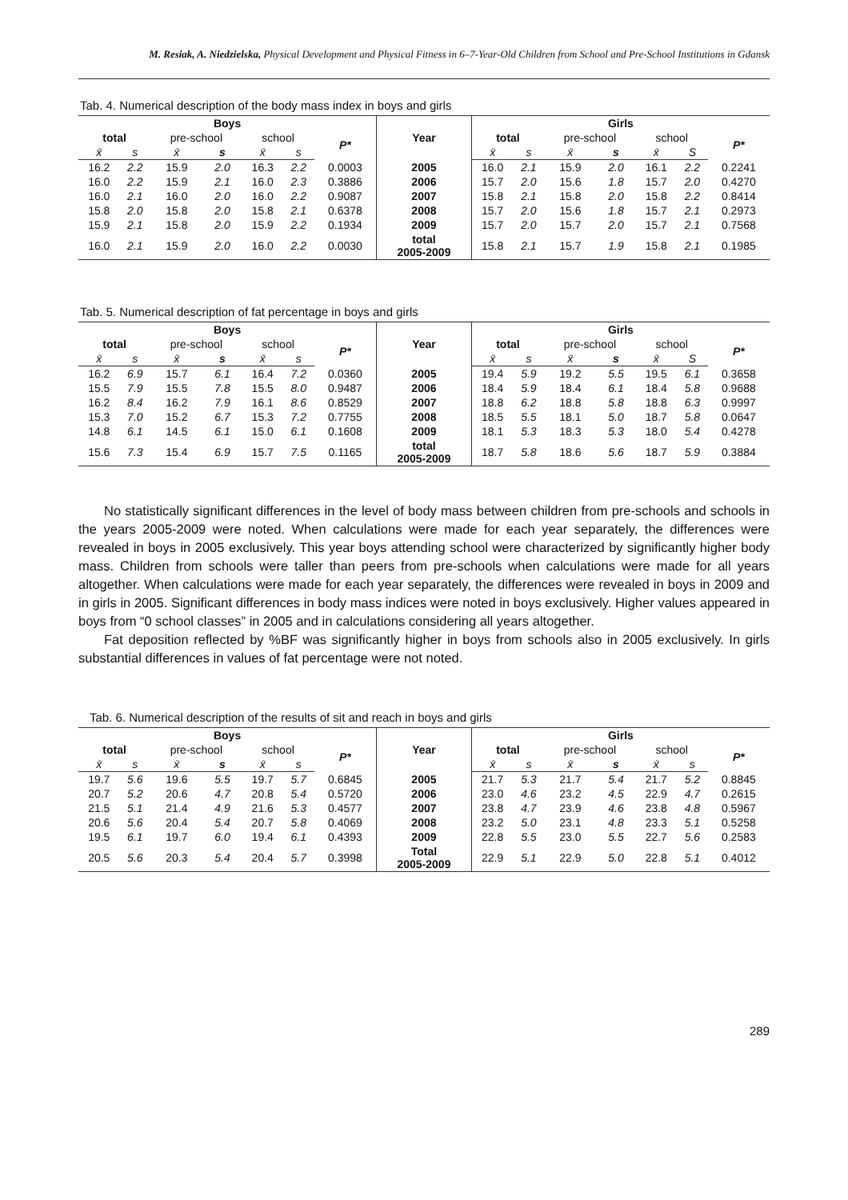M. Resiak, A. Niedzielska, Physical Development and Physical Fitness in 6–7-Year-Old Children from School and Pre-School Institutions in Gdansk
Tab. 4. Numerical description of the body mass index in boys and girls
| Boys | | | | | | | Year | Girls | | | | | | |
| --- | --- | --- | --- | --- | --- | --- | --- | --- | --- | --- | --- | --- | --- | --- |
| total | | pre-school | | school | | P* | | total | | pre-school | | school | | P* |
| x̄ | s | x̄ | s | x̄ | s | | | x̄ | s | x̄ | s | x̄ | S | |
| 16.2 | 2.2 | 15.9 | 2.0 | 16.3 | 2.2 | 0.0003 | 2005 | 16.0 | 2.1 | 15.9 | 2.0 | 16.1 | 2.2 | 0.2241 |
| 16.0 | 2.2 | 15.9 | 2.1 | 16.0 | 2.3 | 0.3886 | 2006 | 15.7 | 2.0 | 15.6 | 1.8 | 15.7 | 2.0 | 0.4270 |
| 16.0 | 2.1 | 16.0 | 2.0 | 16.0 | 2.2 | 0.9087 | 2007 | 15.8 | 2.1 | 15.8 | 2.0 | 15.8 | 2.2 | 0.8414 |
| 15.8 | 2.0 | 15.8 | 2.0 | 15.8 | 2.1 | 0.6378 | 2008 | 15.7 | 2.0 | 15.6 | 1.8 | 15.7 | 2.1 | 0.2973 |
| 15.9 | 2.1 | 15.8 | 2.0 | 15.9 | 2.2 | 0.1934 | 2009 | 15.7 | 2.0 | 15.7 | 2.0 | 15.7 | 2.1 | 0.7568 |
| 16.0 | 2.1 | 15.9 | 2.0 | 16.0 | 2.2 | 0.0030 | total 2005-2009 | 15.8 | 2.1 | 15.7 | 1.9 | 15.8 | 2.1 | 0.1985 |
Tab. 5. Numerical description of fat percentage in boys and girls
| Boys | | | | | | | Year | Girls | | | | | | |
| --- | --- | --- | --- | --- | --- | --- | --- | --- | --- | --- | --- | --- | --- | --- |
| total | | pre-school | | school | | P* | | total | | pre-school | | school | | P* |
| x̄ | s | x̄ | s | x̄ | s | | | x̄ | s | x̄ | s | x̄ | S | |
| 16.2 | 6.9 | 15.7 | 6.1 | 16.4 | 7.2 | 0.0360 | 2005 | 19.4 | 5.9 | 19.2 | 5.5 | 19.5 | 6.1 | 0.3658 |
| 15.5 | 7.9 | 15.5 | 7.8 | 15.5 | 8.0 | 0.9487 | 2006 | 18.4 | 5.9 | 18.4 | 6.1 | 18.4 | 5.8 | 0.9688 |
| 16.2 | 8.4 | 16.2 | 7.9 | 16.1 | 8.6 | 0.8529 | 2007 | 18.8 | 6.2 | 18.8 | 5.8 | 18.8 | 6.3 | 0.9997 |
| 15.3 | 7.0 | 15.2 | 6.7 | 15.3 | 7.2 | 0.7755 | 2008 | 18.5 | 5.5 | 18.1 | 5.0 | 18.7 | 5.8 | 0.0647 |
| 14.8 | 6.1 | 14.5 | 6.1 | 15.0 | 6.1 | 0.1608 | 2009 | 18.1 | 5.3 | 18.3 | 5.3 | 18.0 | 5.4 | 0.4278 |
| 15.6 | 7.3 | 15.4 | 6.9 | 15.7 | 7.5 | 0.1165 | total 2005-2009 | 18.7 | 5.8 | 18.6 | 5.6 | 18.7 | 5.9 | 0.3884 |
No statistically significant differences in the level of body mass between children from pre-schools and schools in the years 2005-2009 were noted. When calculations were made for each year separately, the differences were revealed in boys in 2005 exclusively. This year boys attending school were characterized by significantly higher body mass. Children from schools were taller than peers from pre-schools when calculations were made for all years altogether. When calculations were made for each year separately, the differences were revealed in boys in 2009 and in girls in 2005. Significant differences in body mass indices were noted in boys exclusively. Higher values appeared in boys from “0 school classes” in 2005 and in calculations considering all years altogether.
Fat deposition reflected by %BF was significantly higher in boys from schools also in 2005 exclusively. In girls substantial differences in values of fat percentage were not noted.
Tab. 6. Numerical description of the results of sit and reach in boys and girls
| Boys | | | | | | | Year | Girls | | | | | | |
| --- | --- | --- | --- | --- | --- | --- | --- | --- | --- | --- | --- | --- | --- | --- |
| total | | pre-school | | school | | P* | | total | | pre-school | | school | | P* |
| x̄ | s | x̄ | s | x̄ | s | | | x̄ | s | x̄ | s | x̄ | s | |
| 19.7 | 5.6 | 19.6 | 5.5 | 19.7 | 5.7 | 0.6845 | 2005 | 21.7 | 5.3 | 21.7 | 5.4 | 21.7 | 5.2 | 0.8845 |
| 20.7 | 5.2 | 20.6 | 4.7 | 20.8 | 5.4 | 0.5720 | 2006 | 23.0 | 4.6 | 23.2 | 4.5 | 22.9 | 4.7 | 0.2615 |
| 21.5 | 5.1 | 21.4 | 4.9 | 21.6 | 5.3 | 0.4577 | 2007 | 23.8 | 4.7 | 23.9 | 4.6 | 23.8 | 4.8 | 0.5967 |
| 20.6 | 5.6 | 20.4 | 5.4 | 20.7 | 5.8 | 0.4069 | 2008 | 23.2 | 5.0 | 23.1 | 4.8 | 23.3 | 5.1 | 0.5258 |
| 19.5 | 6.1 | 19.7 | 6.0 | 19.4 | 6.1 | 0.4393 | 2009 | 22.8 | 5.5 | 23.0 | 5.5 | 22.7 | 5.6 | 0.2583 |
| 20.5 | 5.6 | 20.3 | 5.4 | 20.4 | 5.7 | 0.3998 | Total 2005-2009 | 22.9 | 5.1 | 22.9 | 5.0 | 22.8 | 5.1 | 0.4012 |
289